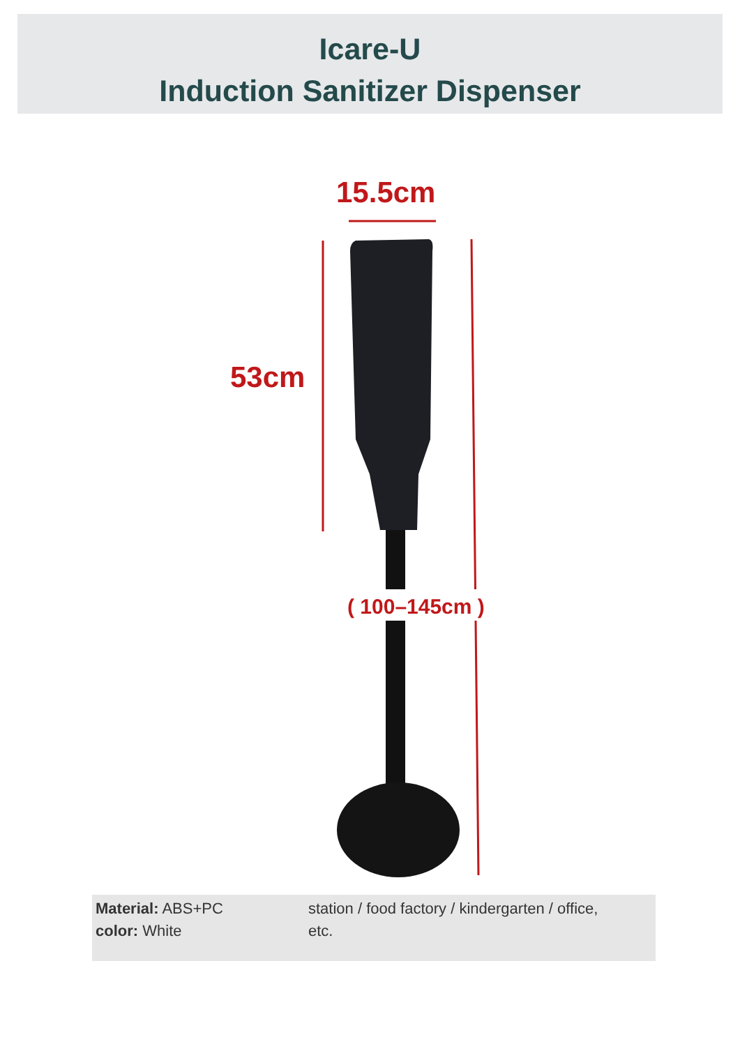Icare-U
Induction Sanitizer Dispenser
15.5cm
53cm
( 100–145cm )
Material: ABS+PC
color: White
station / food factory / kindergarten / office,
etc.